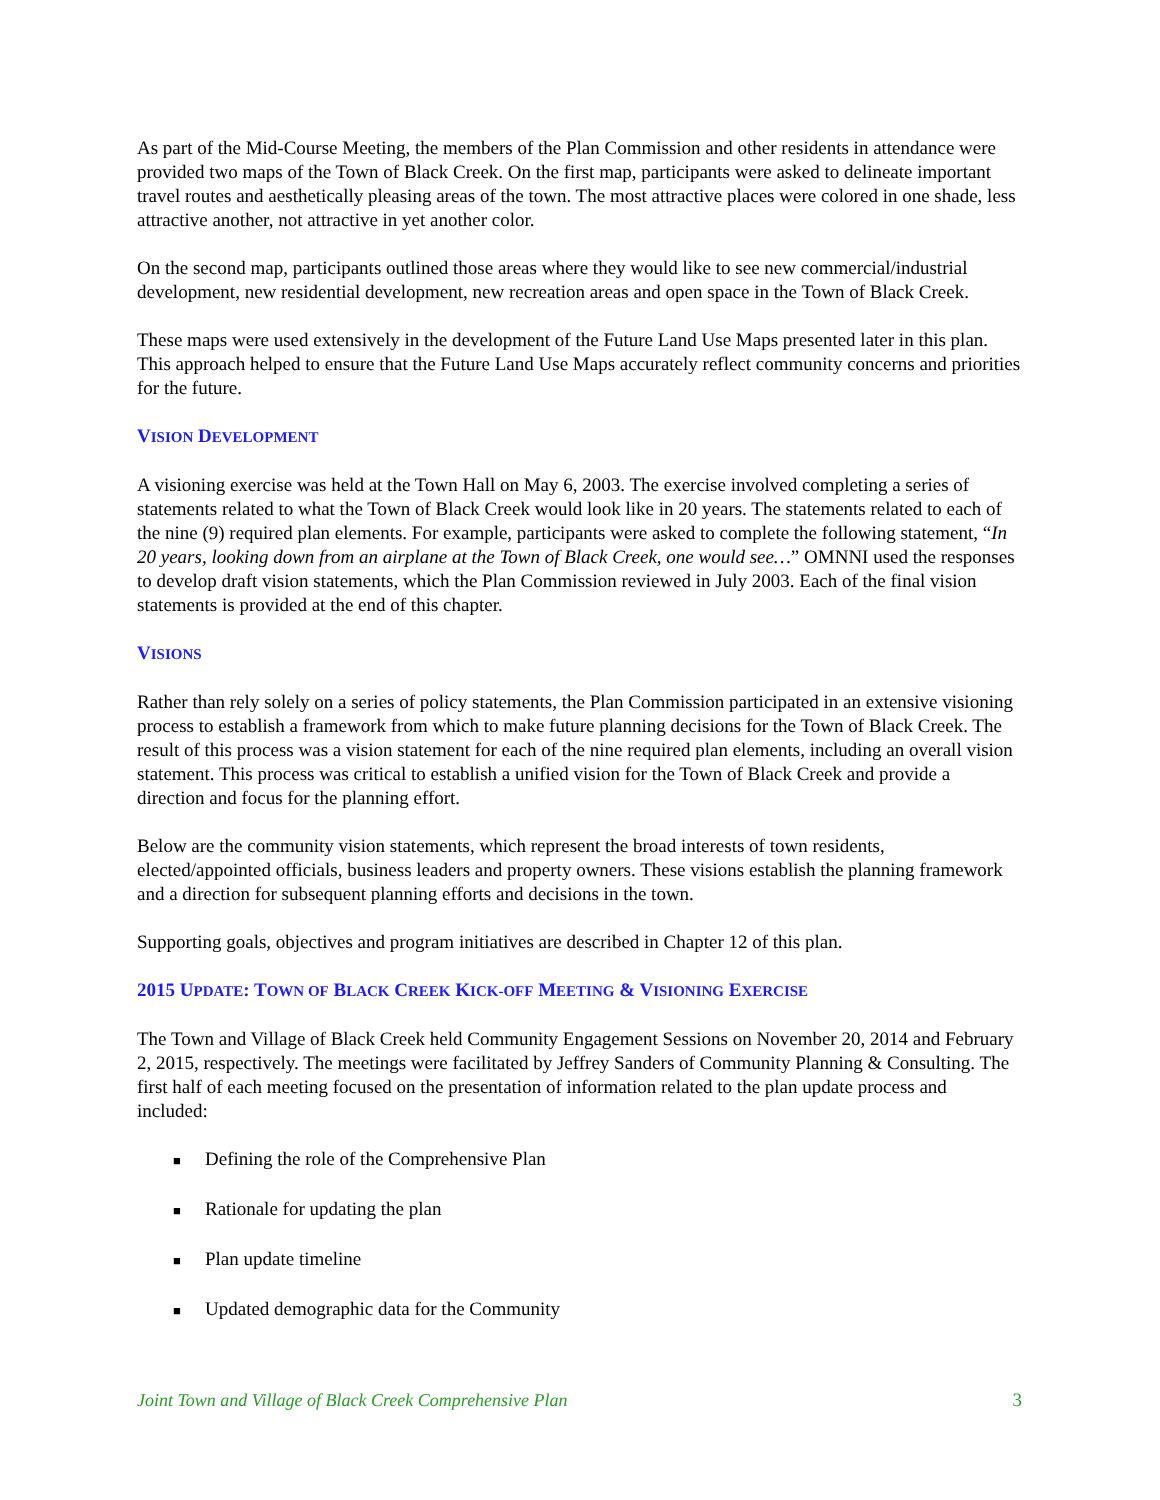As part of the Mid-Course Meeting, the members of the Plan Commission and other residents in attendance were provided two maps of the Town of Black Creek. On the first map, participants were asked to delineate important travel routes and aesthetically pleasing areas of the town. The most attractive places were colored in one shade, less attractive another, not attractive in yet another color.
On the second map, participants outlined those areas where they would like to see new commercial/industrial development, new residential development, new recreation areas and open space in the Town of Black Creek.
These maps were used extensively in the development of the Future Land Use Maps presented later in this plan. This approach helped to ensure that the Future Land Use Maps accurately reflect community concerns and priorities for the future.
VISION DEVELOPMENT
A visioning exercise was held at the Town Hall on May 6, 2003. The exercise involved completing a series of statements related to what the Town of Black Creek would look like in 20 years. The statements related to each of the nine (9) required plan elements. For example, participants were asked to complete the following statement, “In 20 years, looking down from an airplane at the Town of Black Creek, one would see…” OMNNI used the responses to develop draft vision statements, which the Plan Commission reviewed in July 2003. Each of the final vision statements is provided at the end of this chapter.
VISIONS
Rather than rely solely on a series of policy statements, the Plan Commission participated in an extensive visioning process to establish a framework from which to make future planning decisions for the Town of Black Creek. The result of this process was a vision statement for each of the nine required plan elements, including an overall vision statement. This process was critical to establish a unified vision for the Town of Black Creek and provide a direction and focus for the planning effort.
Below are the community vision statements, which represent the broad interests of town residents, elected/appointed officials, business leaders and property owners. These visions establish the planning framework and a direction for subsequent planning efforts and decisions in the town.
Supporting goals, objectives and program initiatives are described in Chapter 12 of this plan.
2015 UPDATE: TOWN OF BLACK CREEK KICK-OFF MEETING & VISIONING EXERCISE
The Town and Village of Black Creek held Community Engagement Sessions on November 20, 2014 and February 2, 2015, respectively. The meetings were facilitated by Jeffrey Sanders of Community Planning & Consulting. The first half of each meeting focused on the presentation of information related to the plan update process and included:
■ Defining the role of the Comprehensive Plan
■ Rationale for updating the plan
■ Plan update timeline
■ Updated demographic data for the Community
Joint Town and Village of Black Creek Comprehensive Plan 3